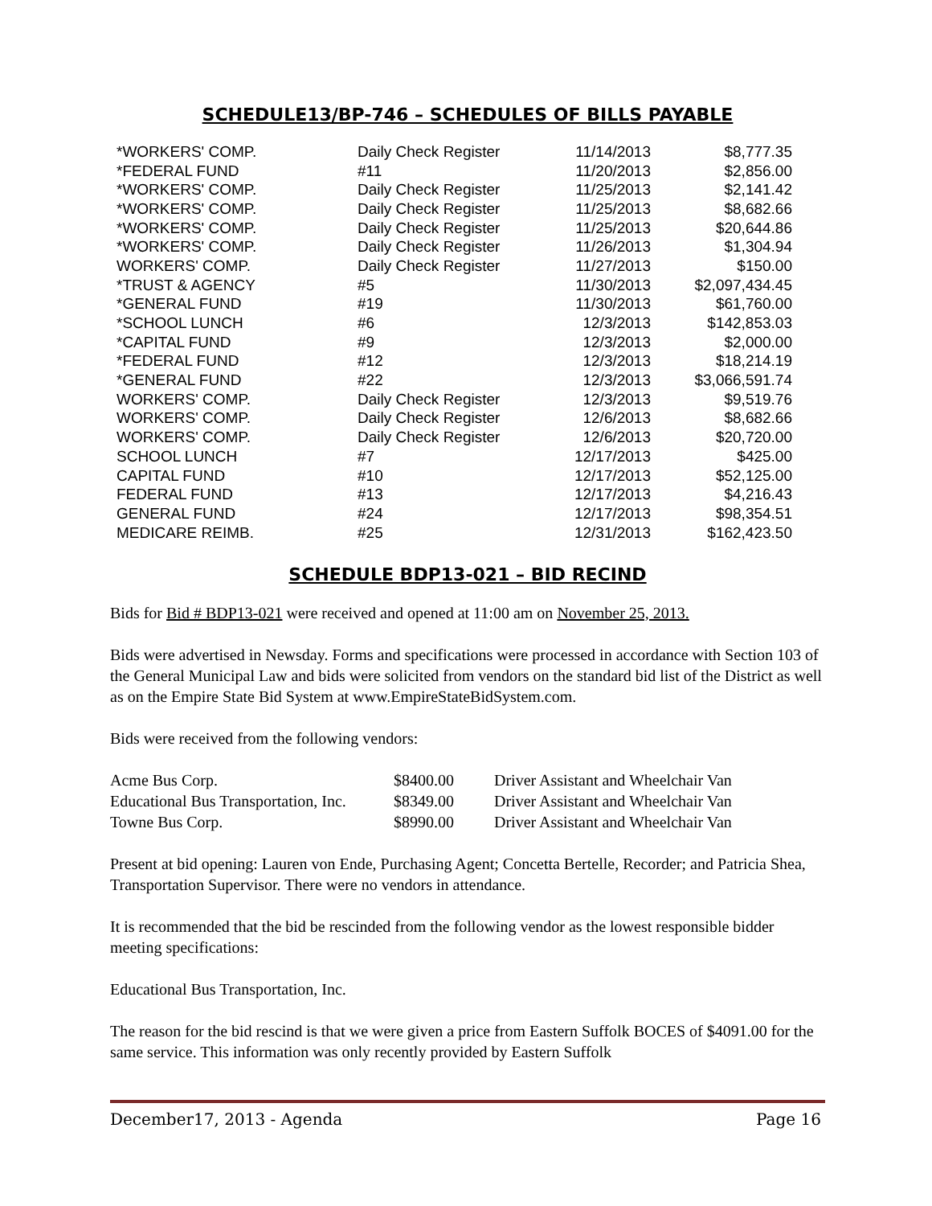SCHEDULE13/BP-746 – SCHEDULES OF BILLS PAYABLE
| *WORKERS' COMP. | Daily Check Register | 11/14/2013 | $8,777.35 |
| *FEDERAL FUND | #11 | 11/20/2013 | $2,856.00 |
| *WORKERS' COMP. | Daily Check Register | 11/25/2013 | $2,141.42 |
| *WORKERS' COMP. | Daily Check Register | 11/25/2013 | $8,682.66 |
| *WORKERS' COMP. | Daily Check Register | 11/25/2013 | $20,644.86 |
| *WORKERS' COMP. | Daily Check Register | 11/26/2013 | $1,304.94 |
| WORKERS' COMP. | Daily Check Register | 11/27/2013 | $150.00 |
| *TRUST & AGENCY | #5 | 11/30/2013 | $2,097,434.45 |
| *GENERAL FUND | #19 | 11/30/2013 | $61,760.00 |
| *SCHOOL LUNCH | #6 | 12/3/2013 | $142,853.03 |
| *CAPITAL FUND | #9 | 12/3/2013 | $2,000.00 |
| *FEDERAL FUND | #12 | 12/3/2013 | $18,214.19 |
| *GENERAL FUND | #22 | 12/3/2013 | $3,066,591.74 |
| WORKERS' COMP. | Daily Check Register | 12/3/2013 | $9,519.76 |
| WORKERS' COMP. | Daily Check Register | 12/6/2013 | $8,682.66 |
| WORKERS' COMP. | Daily Check Register | 12/6/2013 | $20,720.00 |
| SCHOOL LUNCH | #7 | 12/17/2013 | $425.00 |
| CAPITAL FUND | #10 | 12/17/2013 | $52,125.00 |
| FEDERAL FUND | #13 | 12/17/2013 | $4,216.43 |
| GENERAL FUND | #24 | 12/17/2013 | $98,354.51 |
| MEDICARE REIMB. | #25 | 12/31/2013 | $162,423.50 |
SCHEDULE BDP13-021 – BID RECIND
Bids for Bid # BDP13-021 were received and opened at 11:00 am on November 25, 2013.
Bids were advertised in Newsday. Forms and specifications were processed in accordance with Section 103 of the General Municipal Law and bids were solicited from vendors on the standard bid list of the District as well as on the Empire State Bid System at www.EmpireStateBidSystem.com.
Bids were received from the following vendors:
| Acme Bus Corp. | $8400.00 | Driver Assistant and Wheelchair Van |
| Educational Bus Transportation, Inc. | $8349.00 | Driver Assistant and Wheelchair Van |
| Towne Bus Corp. | $8990.00 | Driver Assistant and Wheelchair Van |
Present at bid opening: Lauren von Ende, Purchasing Agent; Concetta Bertelle, Recorder; and Patricia Shea, Transportation Supervisor. There were no vendors in attendance.
It is recommended that the bid be rescinded from the following vendor as the lowest responsible bidder meeting specifications:
Educational Bus Transportation, Inc.
The reason for the bid rescind is that we were given a price from Eastern Suffolk BOCES of $4091.00 for the same service. This information was only recently provided by Eastern Suffolk
December17, 2013 - Agenda Page 16